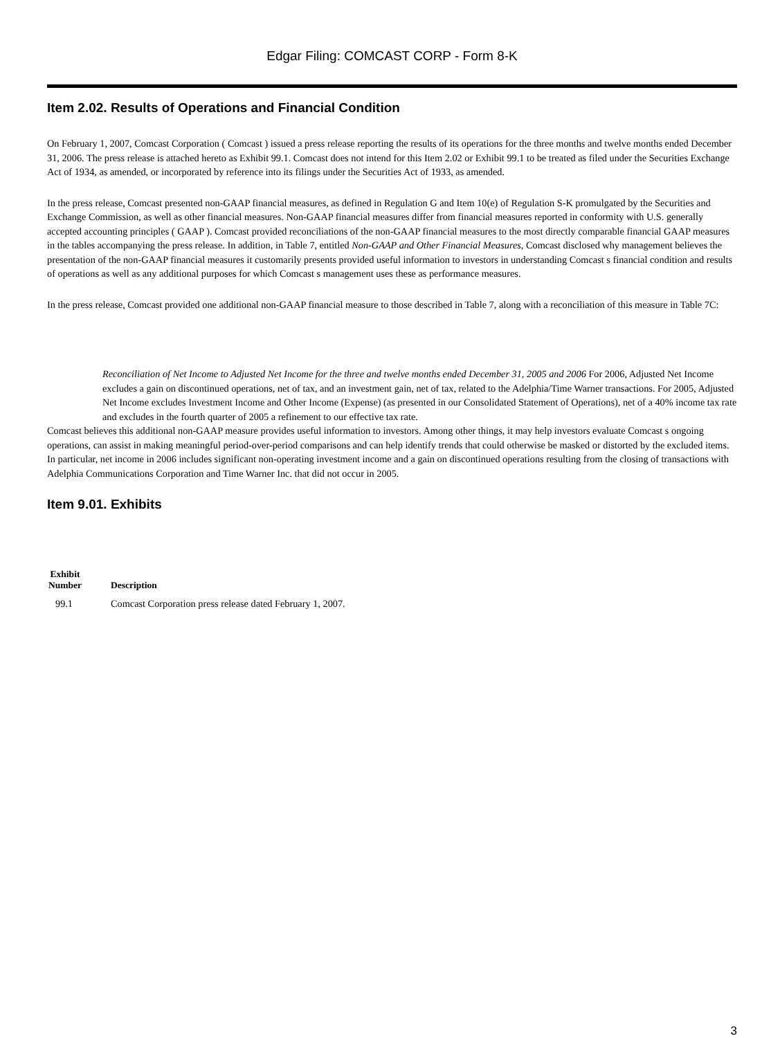Edgar Filing: COMCAST CORP - Form 8-K
Item 2.02. Results of Operations and Financial Condition
On February 1, 2007, Comcast Corporation ( Comcast ) issued a press release reporting the results of its operations for the three months and twelve months ended December 31, 2006. The press release is attached hereto as Exhibit 99.1. Comcast does not intend for this Item 2.02 or Exhibit 99.1 to be treated as filed under the Securities Exchange Act of 1934, as amended, or incorporated by reference into its filings under the Securities Act of 1933, as amended.
In the press release, Comcast presented non-GAAP financial measures, as defined in Regulation G and Item 10(e) of Regulation S-K promulgated by the Securities and Exchange Commission, as well as other financial measures. Non-GAAP financial measures differ from financial measures reported in conformity with U.S. generally accepted accounting principles ( GAAP ). Comcast provided reconciliations of the non-GAAP financial measures to the most directly comparable financial GAAP measures in the tables accompanying the press release. In addition, in Table 7, entitled Non-GAAP and Other Financial Measures, Comcast disclosed why management believes the presentation of the non-GAAP financial measures it customarily presents provided useful information to investors in understanding Comcast s financial condition and results of operations as well as any additional purposes for which Comcast s management uses these as performance measures.
In the press release, Comcast provided one additional non-GAAP financial measure to those described in Table 7, along with a reconciliation of this measure in Table 7C:
Reconciliation of Net Income to Adjusted Net Income for the three and twelve months ended December 31, 2005 and 2006 For 2006, Adjusted Net Income excludes a gain on discontinued operations, net of tax, and an investment gain, net of tax, related to the Adelphia/Time Warner transactions. For 2005, Adjusted Net Income excludes Investment Income and Other Income (Expense) (as presented in our Consolidated Statement of Operations), net of a 40% income tax rate and excludes in the fourth quarter of 2005 a refinement to our effective tax rate.
Comcast believes this additional non-GAAP measure provides useful information to investors. Among other things, it may help investors evaluate Comcast s ongoing operations, can assist in making meaningful period-over-period comparisons and can help identify trends that could otherwise be masked or distorted by the excluded items. In particular, net income in 2006 includes significant non-operating investment income and a gain on discontinued operations resulting from the closing of transactions with Adelphia Communications Corporation and Time Warner Inc. that did not occur in 2005.
Item 9.01. Exhibits
| Exhibit Number | Description |
| --- | --- |
| 99.1 | Comcast Corporation press release dated February 1, 2007. |
3